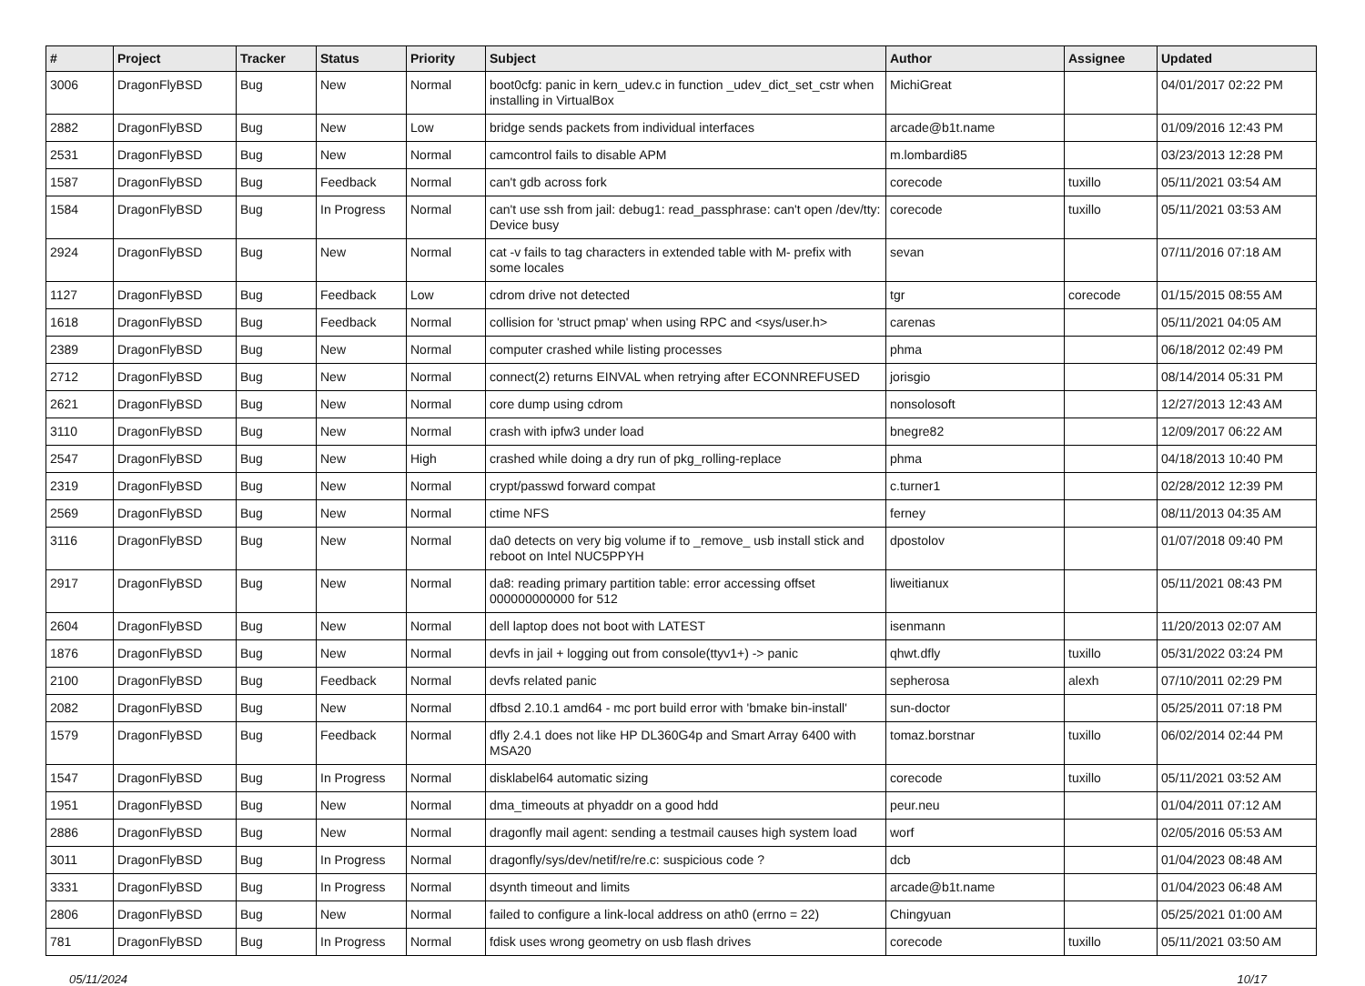| # | Project | Tracker | Status | Priority | Subject | Author | Assignee | Updated |
| --- | --- | --- | --- | --- | --- | --- | --- | --- |
| 3006 | DragonFlyBSD | Bug | New | Normal | boot0cfg: panic in kern_udev.c in function _udev_dict_set_cstr when installing in VirtualBox | MichiGreat | | 04/01/2017 02:22 PM |
| 2882 | DragonFlyBSD | Bug | New | Low | bridge sends packets from individual interfaces | arcade@b1t.name | | 01/09/2016 12:43 PM |
| 2531 | DragonFlyBSD | Bug | New | Normal | camcontrol fails to disable APM | m.lombardi85 | | 03/23/2013 12:28 PM |
| 1587 | DragonFlyBSD | Bug | Feedback | Normal | can't gdb across fork | corecode | tuxillo | 05/11/2021 03:54 AM |
| 1584 | DragonFlyBSD | Bug | In Progress | Normal | can't use ssh from jail: debug1: read_passphrase: can't open /dev/tty: Device busy | corecode | tuxillo | 05/11/2021 03:53 AM |
| 2924 | DragonFlyBSD | Bug | New | Normal | cat -v fails to tag characters in extended table with M- prefix with some locales | sevan | | 07/11/2016 07:18 AM |
| 1127 | DragonFlyBSD | Bug | Feedback | Low | cdrom drive not detected | tgr | corecode | 01/15/2015 08:55 AM |
| 1618 | DragonFlyBSD | Bug | Feedback | Normal | collision for 'struct pmap' when using RPC and <sys/user.h> | carenas | | 05/11/2021 04:05 AM |
| 2389 | DragonFlyBSD | Bug | New | Normal | computer crashed while listing processes | phma | | 06/18/2012 02:49 PM |
| 2712 | DragonFlyBSD | Bug | New | Normal | connect(2) returns EINVAL when retrying after ECONNREFUSED | jorisgio | | 08/14/2014 05:31 PM |
| 2621 | DragonFlyBSD | Bug | New | Normal | core dump using cdrom | nonsolosoft | | 12/27/2013 12:43 AM |
| 3110 | DragonFlyBSD | Bug | New | Normal | crash with ipfw3 under load | bnegre82 | | 12/09/2017 06:22 AM |
| 2547 | DragonFlyBSD | Bug | New | High | crashed while doing a dry run of pkg_rolling-replace | phma | | 04/18/2013 10:40 PM |
| 2319 | DragonFlyBSD | Bug | New | Normal | crypt/passwd forward compat | c.turner1 | | 02/28/2012 12:39 PM |
| 2569 | DragonFlyBSD | Bug | New | Normal | ctime NFS | ferney | | 08/11/2013 04:35 AM |
| 3116 | DragonFlyBSD | Bug | New | Normal | da0 detects on very big volume if to _remove_ usb install stick and reboot on Intel NUC5PPYH | dpostolov | | 01/07/2018 09:40 PM |
| 2917 | DragonFlyBSD | Bug | New | Normal | da8: reading primary partition table: error accessing offset 000000000000 for 512 | liweitianux | | 05/11/2021 08:43 PM |
| 2604 | DragonFlyBSD | Bug | New | Normal | dell laptop does not boot with LATEST | isenmann | | 11/20/2013 02:07 AM |
| 1876 | DragonFlyBSD | Bug | New | Normal | devfs in jail + logging out from console(ttyv1+) -> panic | qhwt.dfly | tuxillo | 05/31/2022 03:24 PM |
| 2100 | DragonFlyBSD | Bug | Feedback | Normal | devfs related panic | sepherosa | alexh | 07/10/2011 02:29 PM |
| 2082 | DragonFlyBSD | Bug | New | Normal | dfbsd 2.10.1 amd64 - mc port build error with 'bmake bin-install' | sun-doctor | | 05/25/2011 07:18 PM |
| 1579 | DragonFlyBSD | Bug | Feedback | Normal | dfly 2.4.1 does not like HP DL360G4p and Smart Array 6400 with MSA20 | tomaz.borstnar | tuxillo | 06/02/2014 02:44 PM |
| 1547 | DragonFlyBSD | Bug | In Progress | Normal | disklabel64 automatic sizing | corecode | tuxillo | 05/11/2021 03:52 AM |
| 1951 | DragonFlyBSD | Bug | New | Normal | dma_timeouts at phyaddr on a good hdd | peur.neu | | 01/04/2011 07:12 AM |
| 2886 | DragonFlyBSD | Bug | New | Normal | dragonfly mail agent: sending a testmail causes high system load | worf | | 02/05/2016 05:53 AM |
| 3011 | DragonFlyBSD | Bug | In Progress | Normal | dragonfly/sys/dev/netif/re/re.c: suspicious code ? | dcb | | 01/04/2023 08:48 AM |
| 3331 | DragonFlyBSD | Bug | In Progress | Normal | dsynth timeout and limits | arcade@b1t.name | | 01/04/2023 06:48 AM |
| 2806 | DragonFlyBSD | Bug | New | Normal | failed to configure a link-local address on ath0 (errno = 22) | Chingyuan | | 05/25/2021 01:00 AM |
| 781 | DragonFlyBSD | Bug | In Progress | Normal | fdisk uses wrong geometry on usb flash drives | corecode | tuxillo | 05/11/2021 03:50 AM |
05/11/2024 10/17